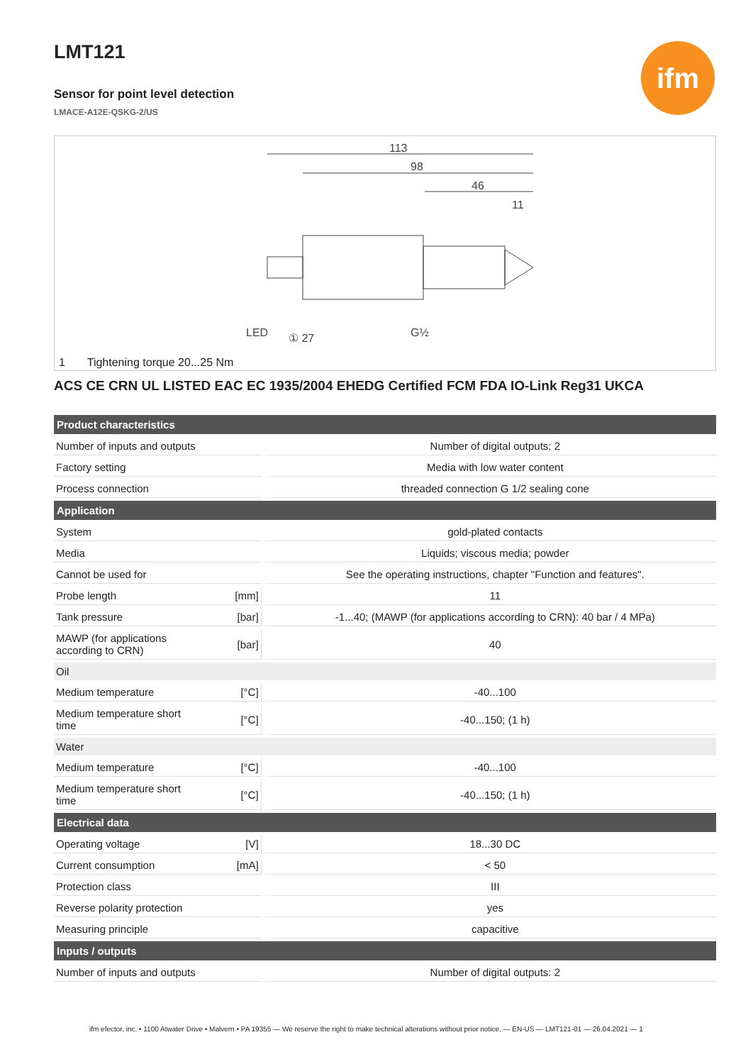ifm
LMT121
Sensor for point level detection
LMACE-A12E-QSKG-2/US
113
98
46
11
LED
① 27
G½
1 Tightening torque 20...25 Nm
ACS CE CRN UL LISTED EAC EC 1935/2004 EHEDG Certified FCM FDA IO-Link Reg31 UKCA
| Product characteristics | | |
| --- | --- | --- |
| Number of inputs and outputs | | Number of digital outputs: 2 |
| Factory setting | | Media with low water content |
| Process connection | | threaded connection G 1/2 sealing cone |
| Application | | |
| System | | gold-plated contacts |
| Media | | Liquids; viscous media; powder |
| Cannot be used for | | See the operating instructions, chapter "Function and features". |
| Probe length | [mm] | 11 |
| Tank pressure | [bar] | -1...40; (MAWP (for applications according to CRN): 40 bar / 4 MPa) |
| MAWP (for applications according to CRN) | [bar] | 40 |
| Oil | | |
| Medium temperature | [°C] | -40...100 |
| Medium temperature short time | [°C] | -40...150; (1 h) |
| Water | | |
| Medium temperature | [°C] | -40...100 |
| Medium temperature short time | [°C] | -40...150; (1 h) |
| Electrical data | | |
| Operating voltage | [V] | 18...30 DC |
| Current consumption | [mA] | < 50 |
| Protection class | | III |
| Reverse polarity protection | | yes |
| Measuring principle | | capacitive |
| Inputs / outputs | | |
| Number of inputs and outputs | | Number of digital outputs: 2 |
ifm efector, inc. • 1100 Atwater Drive • Malvern • PA 19355 — We reserve the right to make technical alterations without prior notice. — EN-US — LMT121-01 — 26.04.2021 — 1